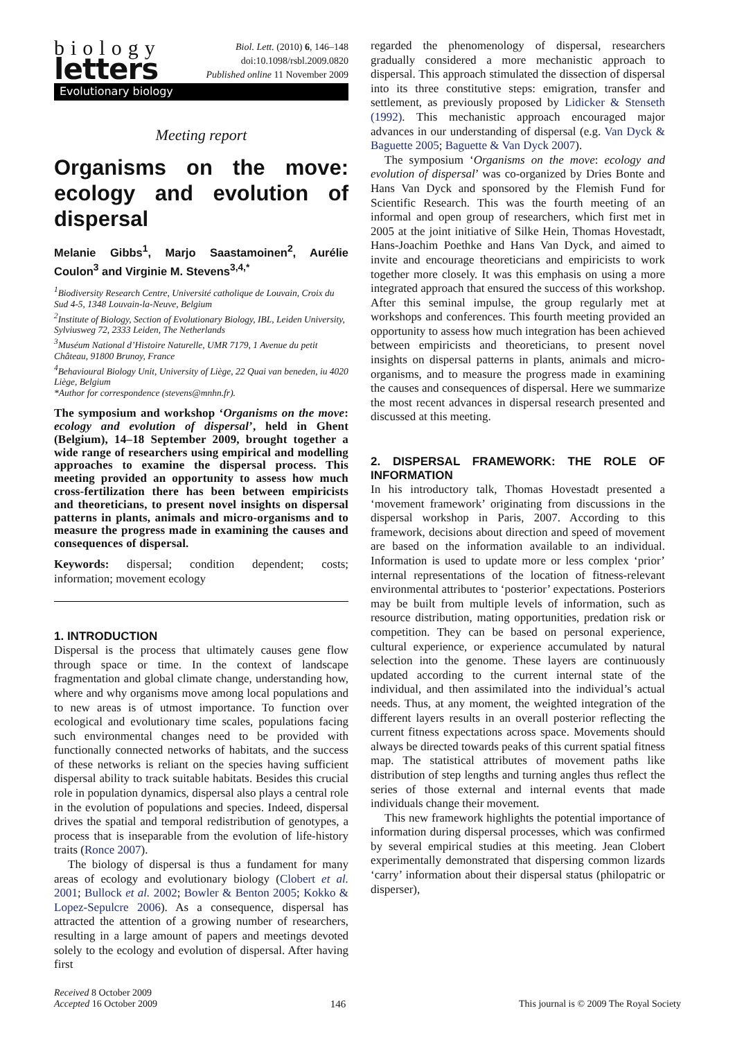biology
letters
Biol. Lett. (2010) 6, 146–148
doi:10.1098/rsbl.2009.0820
Published online 11 November 2009
Evolutionary biology
Meeting report
Organisms on the move: ecology and evolution of dispersal
Melanie Gibbs<sup>1</sup>, Marjo Saastamoinen<sup>2</sup>, Aurélie Coulon<sup>3</sup> and Virginie M. Stevens<sup>3,4,*</sup>
<sup>1</sup> Biodiversity Research Centre, Université catholique de Louvain, Croix du Sud 4-5, 1348 Louvain-la-Neuve, Belgium
<sup>2</sup> Institute of Biology, Section of Evolutionary Biology, IBL, Leiden University, Sylviusweg 72, 2333 Leiden, The Netherlands
<sup>3</sup> Muséum National d’Histoire Naturelle, UMR 7179, 1 Avenue du petit Château, 91800 Brunoy, France
<sup>4</sup> Behavioural Biology Unit, University of Liège, 22 Quai van beneden, iu 4020 Liège, Belgium
*Author for correspondence (stevens@mnhn.fr).
The symposium and workshop ‘Organisms on the move: ecology and evolution of dispersal’, held in Ghent (Belgium), 14–18 September 2009, brought together a wide range of researchers using empirical and modelling approaches to examine the dispersal process. This meeting provided an opportunity to assess how much cross-fertilization there has been between empiricists and theoreticians, to present novel insights on dispersal patterns in plants, animals and micro-organisms and to measure the progress made in examining the causes and consequences of dispersal.
Keywords: dispersal; condition dependent; costs; information; movement ecology
1. INTRODUCTION
Dispersal is the process that ultimately causes gene flow through space or time. In the context of landscape fragmentation and global climate change, understanding how, where and why organisms move among local populations and to new areas is of utmost importance. To function over ecological and evolutionary time scales, populations facing such environmental changes need to be provided with functionally connected networks of habitats, and the success of these networks is reliant on the species having sufficient dispersal ability to track suitable habitats. Besides this crucial role in population dynamics, dispersal also plays a central role in the evolution of populations and species. Indeed, dispersal drives the spatial and temporal redistribution of genotypes, a process that is inseparable from the evolution of life-history traits (Ronce 2007).
The biology of dispersal is thus a fundament for many areas of ecology and evolutionary biology (Clobert et al. 2001; Bullock et al. 2002; Bowler & Benton 2005; Kokko & Lopez-Sepulcre 2006). As a consequence, dispersal has attracted the attention of a growing number of researchers, resulting in a large amount of papers and meetings devoted solely to the ecology and evolution of dispersal. After having first
regarded the phenomenology of dispersal, researchers gradually considered a more mechanistic approach to dispersal. This approach stimulated the dissection of dispersal into its three constitutive steps: emigration, transfer and settlement, as previously proposed by Lidicker & Stenseth (1992). This mechanistic approach encouraged major advances in our understanding of dispersal (e.g. Van Dyck & Baguette 2005; Baguette & Van Dyck 2007).
The symposium ‘Organisms on the move: ecology and evolution of dispersal’ was co-organized by Dries Bonte and Hans Van Dyck and sponsored by the Flemish Fund for Scientific Research. This was the fourth meeting of an informal and open group of researchers, which first met in 2005 at the joint initiative of Silke Hein, Thomas Hovestadt, Hans-Joachim Poethke and Hans Van Dyck, and aimed to invite and encourage theoreticians and empiricists to work together more closely. It was this emphasis on using a more integrated approach that ensured the success of this workshop. After this seminal impulse, the group regularly met at workshops and conferences. This fourth meeting provided an opportunity to assess how much integration has been achieved between empiricists and theoreticians, to present novel insights on dispersal patterns in plants, animals and micro-organisms, and to measure the progress made in examining the causes and consequences of dispersal. Here we summarize the most recent advances in dispersal research presented and discussed at this meeting.
2. DISPERSAL FRAMEWORK: THE ROLE OF INFORMATION
In his introductory talk, Thomas Hovestadt presented a ‘movement framework’ originating from discussions in the dispersal workshop in Paris, 2007. According to this framework, decisions about direction and speed of movement are based on the information available to an individual. Information is used to update more or less complex ‘prior’ internal representations of the location of fitness-relevant environmental attributes to ‘posterior’ expectations. Posteriors may be built from multiple levels of information, such as resource distribution, mating opportunities, predation risk or competition. They can be based on personal experience, cultural experience, or experience accumulated by natural selection into the genome. These layers are continuously updated according to the current internal state of the individual, and then assimilated into the individual’s actual needs. Thus, at any moment, the weighted integration of the different layers results in an overall posterior reflecting the current fitness expectations across space. Movements should always be directed towards peaks of this current spatial fitness map. The statistical attributes of movement paths like distribution of step lengths and turning angles thus reflect the series of those external and internal events that made individuals change their movement.
This new framework highlights the potential importance of information during dispersal processes, which was confirmed by several empirical studies at this meeting. Jean Clobert experimentally demonstrated that dispersing common lizards ‘carry’ information about their dispersal status (philopatric or disperser),
Received 8 October 2009
Accepted 16 October 2009
146
This journal is © 2009 The Royal Society